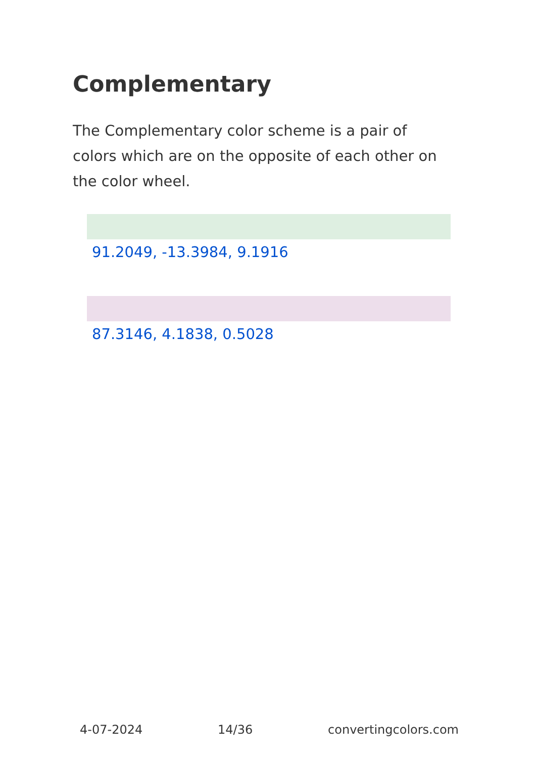Complementary
The Complementary color scheme is a pair of colors which are on the opposite of each other on the color wheel.
91.2049, -13.3984, 9.1916
87.3146, 4.1838, 0.5028
4-07-2024 14/36 convertingcolors.com